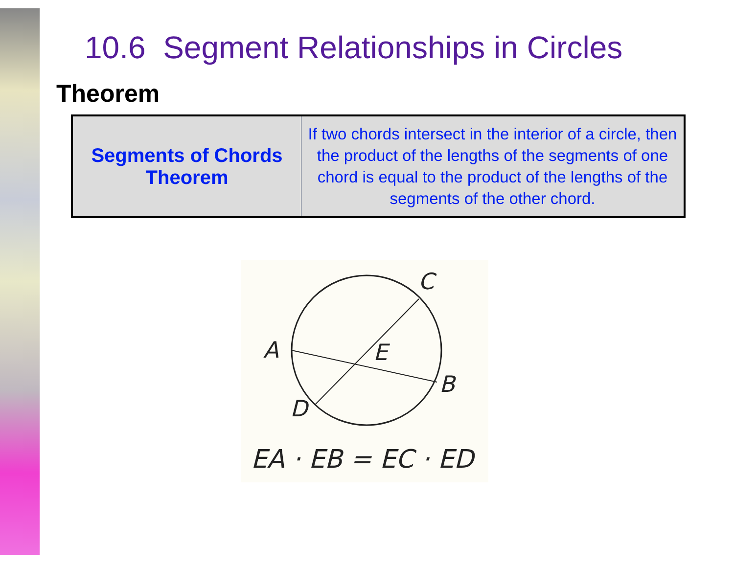10.6 Segment Relationships in Circles
Theorem
| Segments of Chords Theorem | If two chords intersect in the interior of a circle, then the product of the lengths of the segments of one chord is equal to the product of the lengths of the segments of the other chord. |
C
A
E
B
D
EA · EB = EC · ED